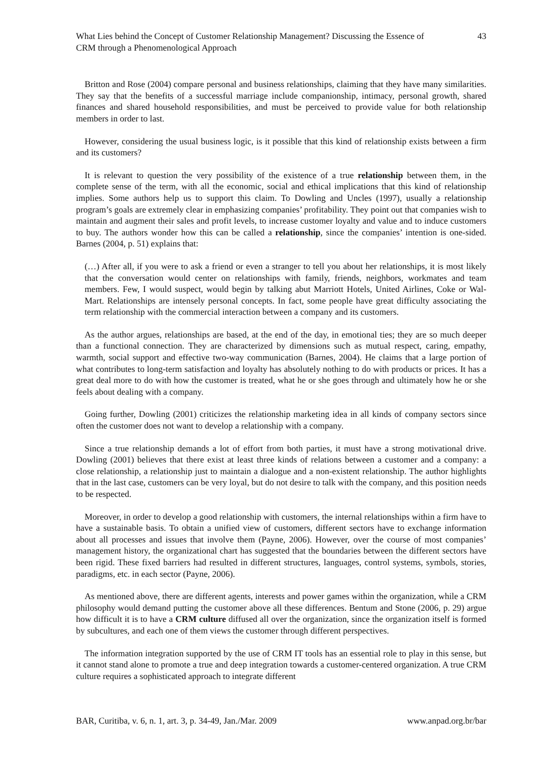What Lies behind the Concept of Customer Relationship Management? Discussing the Essence of
CRM through a Phenomenological Approach
43
Britton and Rose (2004) compare personal and business relationships, claiming that they have many similarities. They say that the benefits of a successful marriage include companionship, intimacy, personal growth, shared finances and shared household responsibilities, and must be perceived to provide value for both relationship members in order to last.
However, considering the usual business logic, is it possible that this kind of relationship exists between a firm and its customers?
It is relevant to question the very possibility of the existence of a true relationship between them, in the complete sense of the term, with all the economic, social and ethical implications that this kind of relationship implies. Some authors help us to support this claim. To Dowling and Uncles (1997), usually a relationship program’s goals are extremely clear in emphasizing companies’ profitability. They point out that companies wish to maintain and augment their sales and profit levels, to increase customer loyalty and value and to induce customers to buy. The authors wonder how this can be called a relationship, since the companies’ intention is one-sided. Barnes (2004, p. 51) explains that:
(…) After all, if you were to ask a friend or even a stranger to tell you about her relationships, it is most likely that the conversation would center on relationships with family, friends, neighbors, workmates and team members. Few, I would suspect, would begin by talking abut Marriott Hotels, United Airlines, Coke or Wal-Mart. Relationships are intensely personal concepts. In fact, some people have great difficulty associating the term relationship with the commercial interaction between a company and its customers.
As the author argues, relationships are based, at the end of the day, in emotional ties; they are so much deeper than a functional connection. They are characterized by dimensions such as mutual respect, caring, empathy, warmth, social support and effective two-way communication (Barnes, 2004). He claims that a large portion of what contributes to long-term satisfaction and loyalty has absolutely nothing to do with products or prices. It has a great deal more to do with how the customer is treated, what he or she goes through and ultimately how he or she feels about dealing with a company.
Going further, Dowling (2001) criticizes the relationship marketing idea in all kinds of company sectors since often the customer does not want to develop a relationship with a company.
Since a true relationship demands a lot of effort from both parties, it must have a strong motivational drive. Dowling (2001) believes that there exist at least three kinds of relations between a customer and a company: a close relationship, a relationship just to maintain a dialogue and a non-existent relationship. The author highlights that in the last case, customers can be very loyal, but do not desire to talk with the company, and this position needs to be respected.
Moreover, in order to develop a good relationship with customers, the internal relationships within a firm have to have a sustainable basis. To obtain a unified view of customers, different sectors have to exchange information about all processes and issues that involve them (Payne, 2006). However, over the course of most companies’ management history, the organizational chart has suggested that the boundaries between the different sectors have been rigid. These fixed barriers had resulted in different structures, languages, control systems, symbols, stories, paradigms, etc. in each sector (Payne, 2006).
As mentioned above, there are different agents, interests and power games within the organization, while a CRM philosophy would demand putting the customer above all these differences. Bentum and Stone (2006, p. 29) argue how difficult it is to have a CRM culture diffused all over the organization, since the organization itself is formed by subcultures, and each one of them views the customer through different perspectives.
The information integration supported by the use of CRM IT tools has an essential role to play in this sense, but it cannot stand alone to promote a true and deep integration towards a customer-centered organization. A true CRM culture requires a sophisticated approach to integrate different
BAR, Curitiba, v. 6, n. 1, art. 3, p. 34-49, Jan./Mar. 2009
www.anpad.org.br/bar